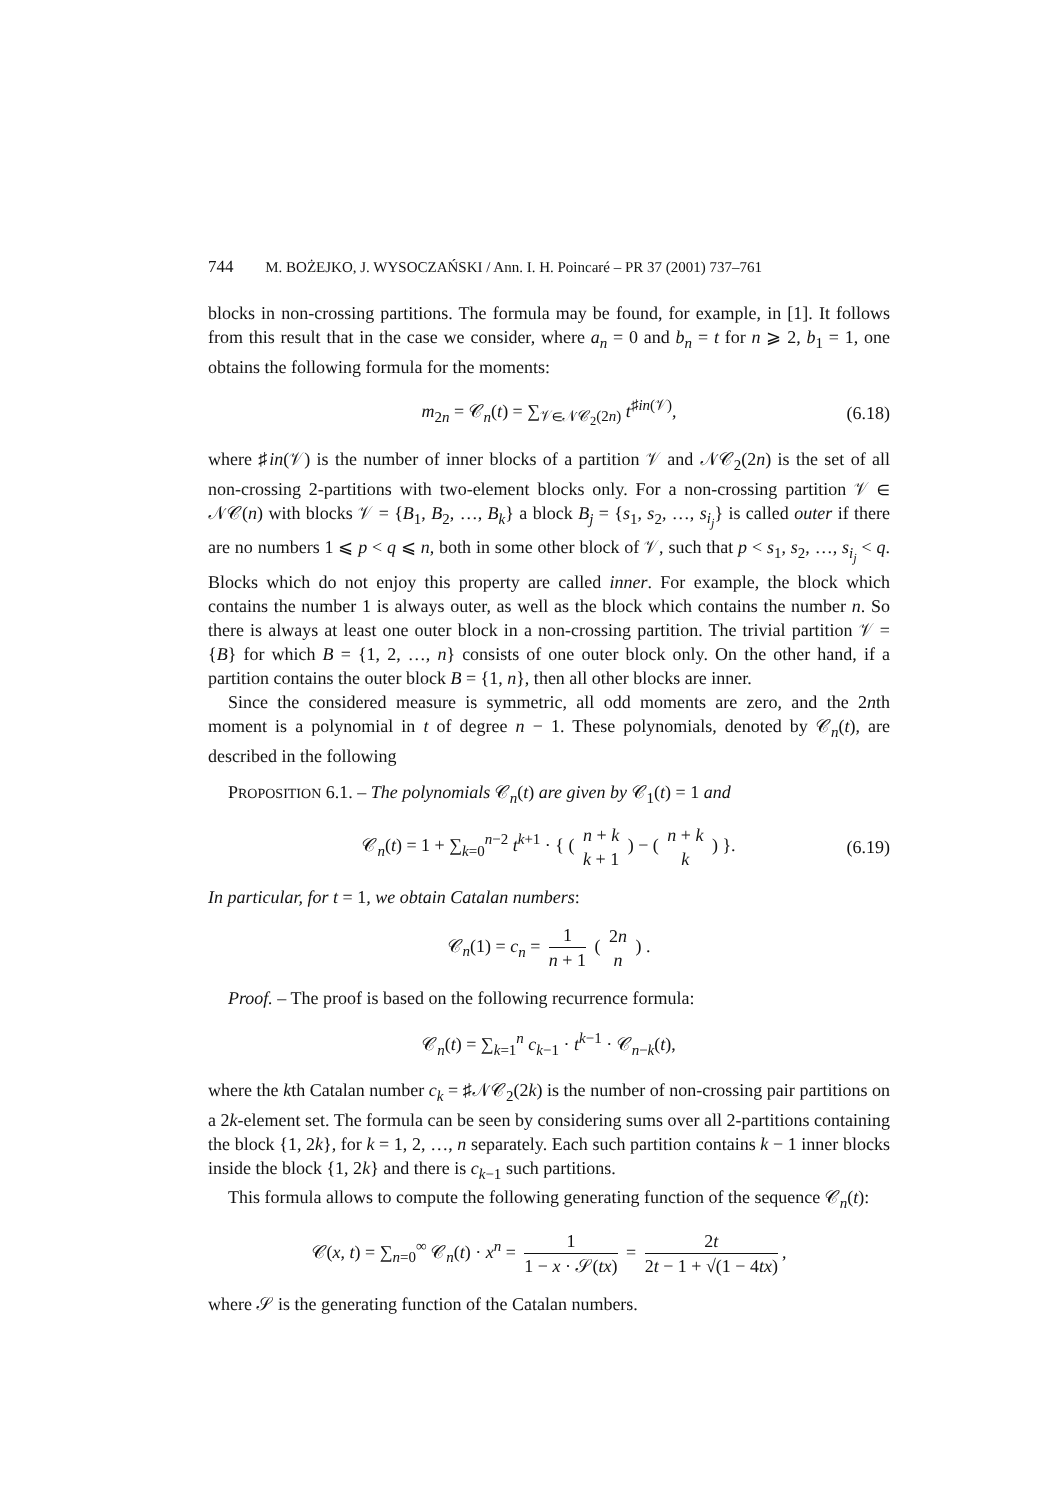744 M. BOŻEJKO, J. WYSOCZAŃSKI / Ann. I. H. Poincaré – PR 37 (2001) 737–761
blocks in non-crossing partitions. The formula may be found, for example, in [1]. It follows from this result that in the case we consider, where a<sub>n</sub> = 0 and b<sub>n</sub> = t for n ⩾ 2, b<sub>1</sub> = 1, one obtains the following formula for the moments:
m<sub>2n</sub> = 𝒞<sub>n</sub>(t) = ∑<sub>𝒱∈𝒩𝒞<sub>2</sub>(2n)</sub> t<sup>♯in(𝒱)</sup>, (6.18)
where ♯in(𝒱) is the number of inner blocks of a partition 𝒱 and 𝒩𝒞<sub>2</sub>(2n) is the set of all non-crossing 2-partitions with two-element blocks only. For a non-crossing partition 𝒱 ∈ 𝒩𝒞(n) with blocks 𝒱 = {B<sub>1</sub>, B<sub>2</sub>, …, B<sub>k</sub>} a block B<sub>j</sub> = {s<sub>1</sub>, s<sub>2</sub>, …, s<sub>i<sub>j</sub></sub>} is called outer if there are no numbers 1 ⩽ p < q ⩽ n, both in some other block of 𝒱, such that p < s<sub>1</sub>, s<sub>2</sub>, …, s<sub>i<sub>j</sub></sub> < q. Blocks which do not enjoy this property are called inner. For example, the block which contains the number 1 is always outer, as well as the block which contains the number n. So there is always at least one outer block in a non-crossing partition. The trivial partition 𝒱 = {B} for which B = {1, 2, …, n} consists of one outer block only. On the other hand, if a partition contains the outer block B = {1, n}, then all other blocks are inner.
Since the considered measure is symmetric, all odd moments are zero, and the 2nth moment is a polynomial in t of degree n − 1. These polynomials, denoted by 𝒞<sub>n</sub>(t), are described in the following
PROPOSITION 6.1. – The polynomials 𝒞<sub>n</sub>(t) are given by 𝒞<sub>1</sub>(t) = 1 and
𝒞<sub>n</sub>(t) = 1 + ∑<sub>k=0</sub><sup>n−2</sup> t<sup>k+1</sup> · { ( n + k k + 1 ) − ( n + k k ) }. (6.19)
In particular, for t = 1, we obtain Catalan numbers:
𝒞<sub>n</sub>(1) = c<sub>n</sub> = 1 n + 1 ( 2n n ) .
Proof. – The proof is based on the following recurrence formula:
𝒞<sub>n</sub>(t) = ∑<sub>k=1</sub><sup>n</sup> c<sub>k−1</sub> · t<sup>k−1</sup> · 𝒞<sub>n−k</sub>(t),
where the kth Catalan number c<sub>k</sub> = ♯𝒩𝒞<sub>2</sub>(2k) is the number of non-crossing pair partitions on a 2k-element set. The formula can be seen by considering sums over all 2-partitions containing the block {1, 2k}, for k = 1, 2, …, n separately. Each such partition contains k − 1 inner blocks inside the block {1, 2k} and there is c<sub>k−1</sub> such partitions.
This formula allows to compute the following generating function of the sequence 𝒞<sub>n</sub>(t):
𝒞(x, t) = ∑<sub>n=0</sub><sup>∞</sup> 𝒞<sub>n</sub>(t) · x<sup>n</sup> = 1 1 − x · 𝒮(tx) = 2t 2t − 1 + √(1 − 4tx),
where 𝒮 is the generating function of the Catalan numbers.